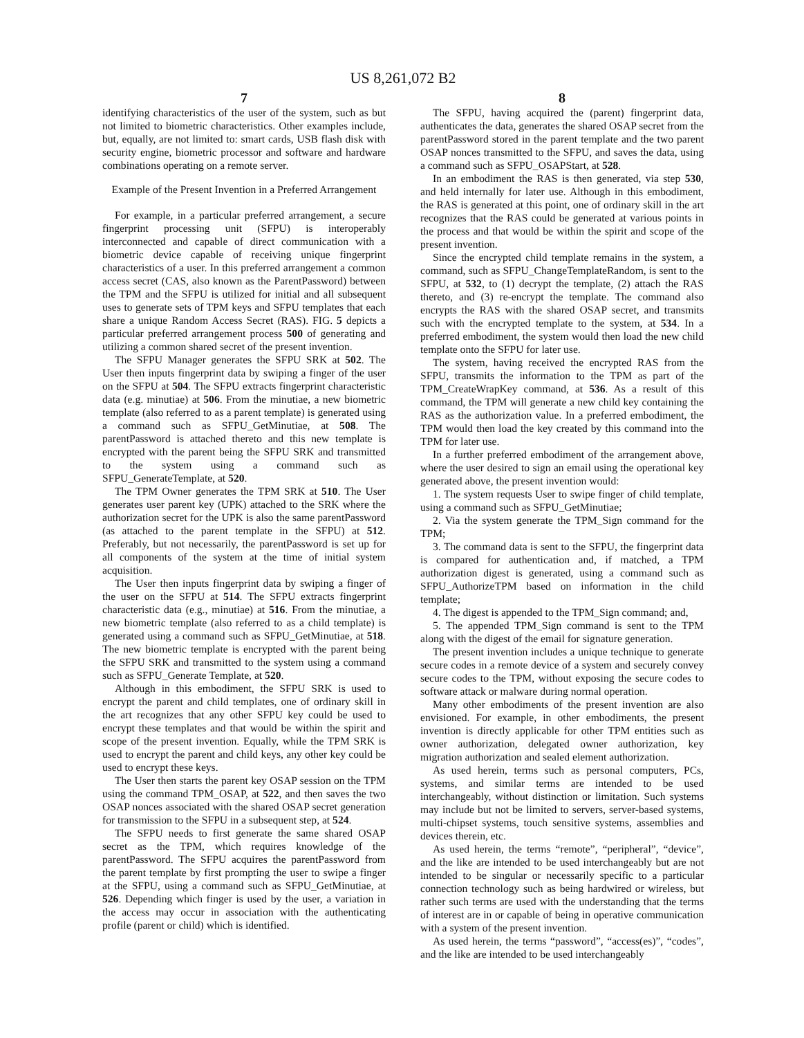US 8,261,072 B2
7
identifying characteristics of the user of the system, such as but not limited to biometric characteristics. Other examples include, but, equally, are not limited to: smart cards, USB flash disk with security engine, biometric processor and software and hardware combinations operating on a remote server.
Example of the Present Invention in a Preferred Arrangement
For example, in a particular preferred arrangement, a secure fingerprint processing unit (SFPU) is interoperably interconnected and capable of direct communication with a biometric device capable of receiving unique fingerprint characteristics of a user. In this preferred arrangement a common access secret (CAS, also known as the ParentPassword) between the TPM and the SFPU is utilized for initial and all subsequent uses to generate sets of TPM keys and SFPU templates that each share a unique Random Access Secret (RAS). FIG. 5 depicts a particular preferred arrangement process 500 of generating and utilizing a common shared secret of the present invention.
The SFPU Manager generates the SFPU SRK at 502. The User then inputs fingerprint data by swiping a finger of the user on the SFPU at 504. The SFPU extracts fingerprint characteristic data (e.g. minutiae) at 506. From the minutiae, a new biometric template (also referred to as a parent template) is generated using a command such as SFPU_GetMinutiae, at 508. The parentPassword is attached thereto and this new template is encrypted with the parent being the SFPU SRK and transmitted to the system using a command such as SFPU_GenerateTemplate, at 520.
The TPM Owner generates the TPM SRK at 510. The User generates user parent key (UPK) attached to the SRK where the authorization secret for the UPK is also the same parentPassword (as attached to the parent template in the SFPU) at 512. Preferably, but not necessarily, the parentPassword is set up for all components of the system at the time of initial system acquisition.
The User then inputs fingerprint data by swiping a finger of the user on the SFPU at 514. The SFPU extracts fingerprint characteristic data (e.g., minutiae) at 516. From the minutiae, a new biometric template (also referred to as a child template) is generated using a command such as SFPU_GetMinutiae, at 518. The new biometric template is encrypted with the parent being the SFPU SRK and transmitted to the system using a command such as SFPU_Generate Template, at 520.
Although in this embodiment, the SFPU SRK is used to encrypt the parent and child templates, one of ordinary skill in the art recognizes that any other SFPU key could be used to encrypt these templates and that would be within the spirit and scope of the present invention. Equally, while the TPM SRK is used to encrypt the parent and child keys, any other key could be used to encrypt these keys.
The User then starts the parent key OSAP session on the TPM using the command TPM_OSAP, at 522, and then saves the two OSAP nonces associated with the shared OSAP secret generation for transmission to the SFPU in a subsequent step, at 524.
The SFPU needs to first generate the same shared OSAP secret as the TPM, which requires knowledge of the parentPassword. The SFPU acquires the parentPassword from the parent template by first prompting the user to swipe a finger at the SFPU, using a command such as SFPU_GetMinutiae, at 526. Depending which finger is used by the user, a variation in the access may occur in association with the authenticating profile (parent or child) which is identified.
8
The SFPU, having acquired the (parent) fingerprint data, authenticates the data, generates the shared OSAP secret from the parentPassword stored in the parent template and the two parent OSAP nonces transmitted to the SFPU, and saves the data, using a command such as SFPU_OSAPStart, at 528.
In an embodiment the RAS is then generated, via step 530, and held internally for later use. Although in this embodiment, the RAS is generated at this point, one of ordinary skill in the art recognizes that the RAS could be generated at various points in the process and that would be within the spirit and scope of the present invention.
Since the encrypted child template remains in the system, a command, such as SFPU_ChangeTemplateRandom, is sent to the SFPU, at 532, to (1) decrypt the template, (2) attach the RAS thereto, and (3) re-encrypt the template. The command also encrypts the RAS with the shared OSAP secret, and transmits such with the encrypted template to the system, at 534. In a preferred embodiment, the system would then load the new child template onto the SFPU for later use.
The system, having received the encrypted RAS from the SFPU, transmits the information to the TPM as part of the TPM_CreateWrapKey command, at 536. As a result of this command, the TPM will generate a new child key containing the RAS as the authorization value. In a preferred embodiment, the TPM would then load the key created by this command into the TPM for later use.
In a further preferred embodiment of the arrangement above, where the user desired to sign an email using the operational key generated above, the present invention would:
1. The system requests User to swipe finger of child template, using a command such as SFPU_GetMinutiae;
2. Via the system generate the TPM_Sign command for the TPM;
3. The command data is sent to the SFPU, the fingerprint data is compared for authentication and, if matched, a TPM authorization digest is generated, using a command such as SFPU_AuthorizeTPM based on information in the child template;
4. The digest is appended to the TPM_Sign command; and,
5. The appended TPM_Sign command is sent to the TPM along with the digest of the email for signature generation.
The present invention includes a unique technique to generate secure codes in a remote device of a system and securely convey secure codes to the TPM, without exposing the secure codes to software attack or malware during normal operation.
Many other embodiments of the present invention are also envisioned. For example, in other embodiments, the present invention is directly applicable for other TPM entities such as owner authorization, delegated owner authorization, key migration authorization and sealed element authorization.
As used herein, terms such as personal computers, PCs, systems, and similar terms are intended to be used interchangeably, without distinction or limitation. Such systems may include but not be limited to servers, server-based systems, multi-chipset systems, touch sensitive systems, assemblies and devices therein, etc.
As used herein, the terms “remote”, “peripheral”, “device”, and the like are intended to be used interchangeably but are not intended to be singular or necessarily specific to a particular connection technology such as being hardwired or wireless, but rather such terms are used with the understanding that the terms of interest are in or capable of being in operative communication with a system of the present invention.
As used herein, the terms “password”, “access(es)”, “codes”, and the like are intended to be used interchangeably